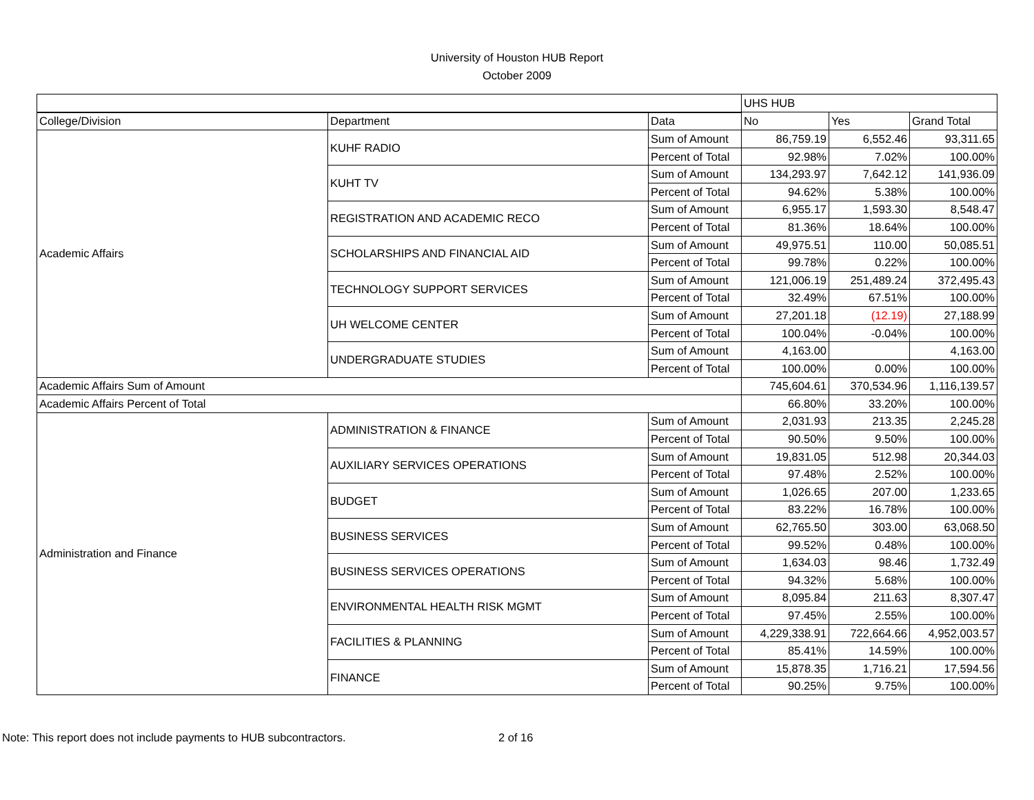University of Houston HUB Report
October 2009
| | | | UHS HUB | | |
| College/Division | Department | Data | No | Yes | Grand Total |
| Academic Affairs | KUHF RADIO | Sum of Amount | 86,759.19 | 6,552.46 | 93,311.65 |
| | | Percent of Total | 92.98% | 7.02% | 100.00% |
| | KUHT TV | Sum of Amount | 134,293.97 | 7,642.12 | 141,936.09 |
| | | Percent of Total | 94.62% | 5.38% | 100.00% |
| | REGISTRATION AND ACADEMIC RECO | Sum of Amount | 6,955.17 | 1,593.30 | 8,548.47 |
| | | Percent of Total | 81.36% | 18.64% | 100.00% |
| | SCHOLARSHIPS AND FINANCIAL AID | Sum of Amount | 49,975.51 | 110.00 | 50,085.51 |
| | | Percent of Total | 99.78% | 0.22% | 100.00% |
| | TECHNOLOGY SUPPORT SERVICES | Sum of Amount | 121,006.19 | 251,489.24 | 372,495.43 |
| | | Percent of Total | 32.49% | 67.51% | 100.00% |
| | UH WELCOME CENTER | Sum of Amount | 27,201.18 | (12.19) | 27,188.99 |
| | | Percent of Total | 100.04% | -0.04% | 100.00% |
| | UNDERGRADUATE STUDIES | Sum of Amount | 4,163.00 | | 4,163.00 |
| | | Percent of Total | 100.00% | 0.00% | 100.00% |
| Academic Affairs Sum of Amount | | | 745,604.61 | 370,534.96 | 1,116,139.57 |
| Academic Affairs Percent of Total | | | 66.80% | 33.20% | 100.00% |
| Administration and Finance | ADMINISTRATION & FINANCE | Sum of Amount | 2,031.93 | 213.35 | 2,245.28 |
| | | Percent of Total | 90.50% | 9.50% | 100.00% |
| | AUXILIARY SERVICES OPERATIONS | Sum of Amount | 19,831.05 | 512.98 | 20,344.03 |
| | | Percent of Total | 97.48% | 2.52% | 100.00% |
| | BUDGET | Sum of Amount | 1,026.65 | 207.00 | 1,233.65 |
| | | Percent of Total | 83.22% | 16.78% | 100.00% |
| | BUSINESS SERVICES | Sum of Amount | 62,765.50 | 303.00 | 63,068.50 |
| | | Percent of Total | 99.52% | 0.48% | 100.00% |
| | BUSINESS SERVICES OPERATIONS | Sum of Amount | 1,634.03 | 98.46 | 1,732.49 |
| | | Percent of Total | 94.32% | 5.68% | 100.00% |
| | ENVIRONMENTAL HEALTH RISK MGMT | Sum of Amount | 8,095.84 | 211.63 | 8,307.47 |
| | | Percent of Total | 97.45% | 2.55% | 100.00% |
| | FACILITIES & PLANNING | Sum of Amount | 4,229,338.91 | 722,664.66 | 4,952,003.57 |
| | | Percent of Total | 85.41% | 14.59% | 100.00% |
| | FINANCE | Sum of Amount | 15,878.35 | 1,716.21 | 17,594.56 |
| | | Percent of Total | 90.25% | 9.75% | 100.00% |
Note: This report does not include payments to HUB subcontractors. 2 of 16